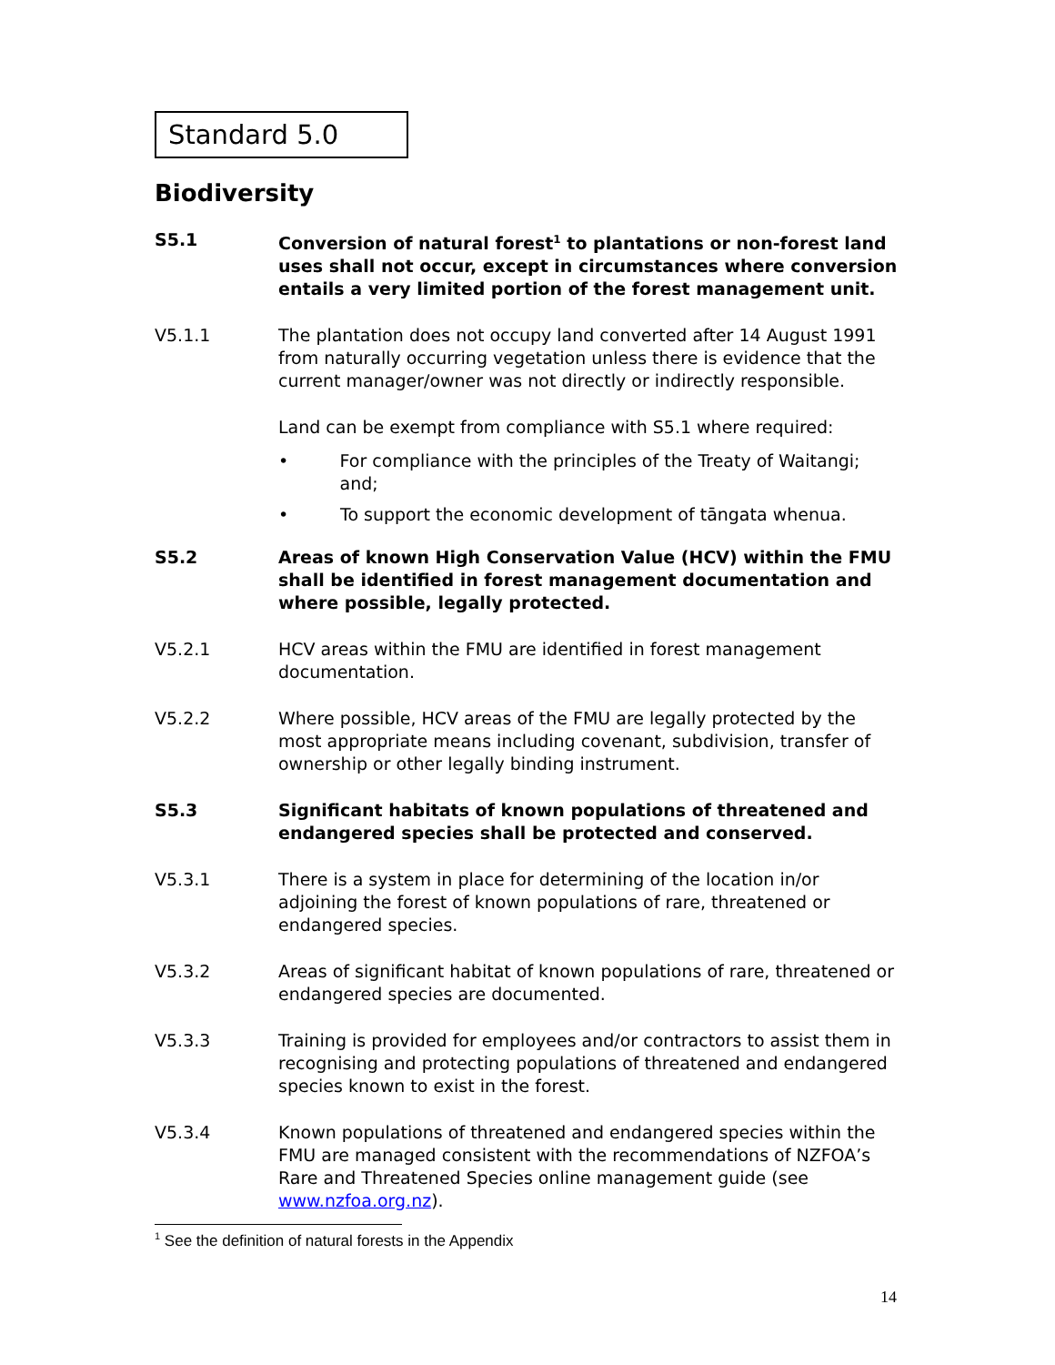Standard 5.0
Biodiversity
S5.1 Conversion of natural forest<sup>1</sup> to plantations or non-forest land uses shall not occur, except in circumstances where conversion entails a very limited portion of the forest management unit.
V5.1.1 The plantation does not occupy land converted after 14 August 1991 from naturally occurring vegetation unless there is evidence that the current manager/owner was not directly or indirectly responsible.
Land can be exempt from compliance with S5.1 where required:
• For compliance with the principles of the Treaty of Waitangi; and;
• To support the economic development of tāngata whenua.
S5.2 Areas of known High Conservation Value (HCV) within the FMU shall be identified in forest management documentation and where possible, legally protected.
V5.2.1 HCV areas within the FMU are identified in forest management documentation.
V5.2.2 Where possible, HCV areas of the FMU are legally protected by the most appropriate means including covenant, subdivision, transfer of ownership or other legally binding instrument.
S5.3 Significant habitats of known populations of threatened and endangered species shall be protected and conserved.
V5.3.1 There is a system in place for determining of the location in/or adjoining the forest of known populations of rare, threatened or endangered species.
V5.3.2 Areas of significant habitat of known populations of rare, threatened or endangered species are documented.
V5.3.3 Training is provided for employees and/or contractors to assist them in recognising and protecting populations of threatened and endangered species known to exist in the forest.
V5.3.4 Known populations of threatened and endangered species within the FMU are managed consistent with the recommendations of NZFOA’s Rare and Threatened Species online management guide (see www.nzfoa.org.nz).
<sup>1</sup> See the definition of natural forests in the Appendix
14